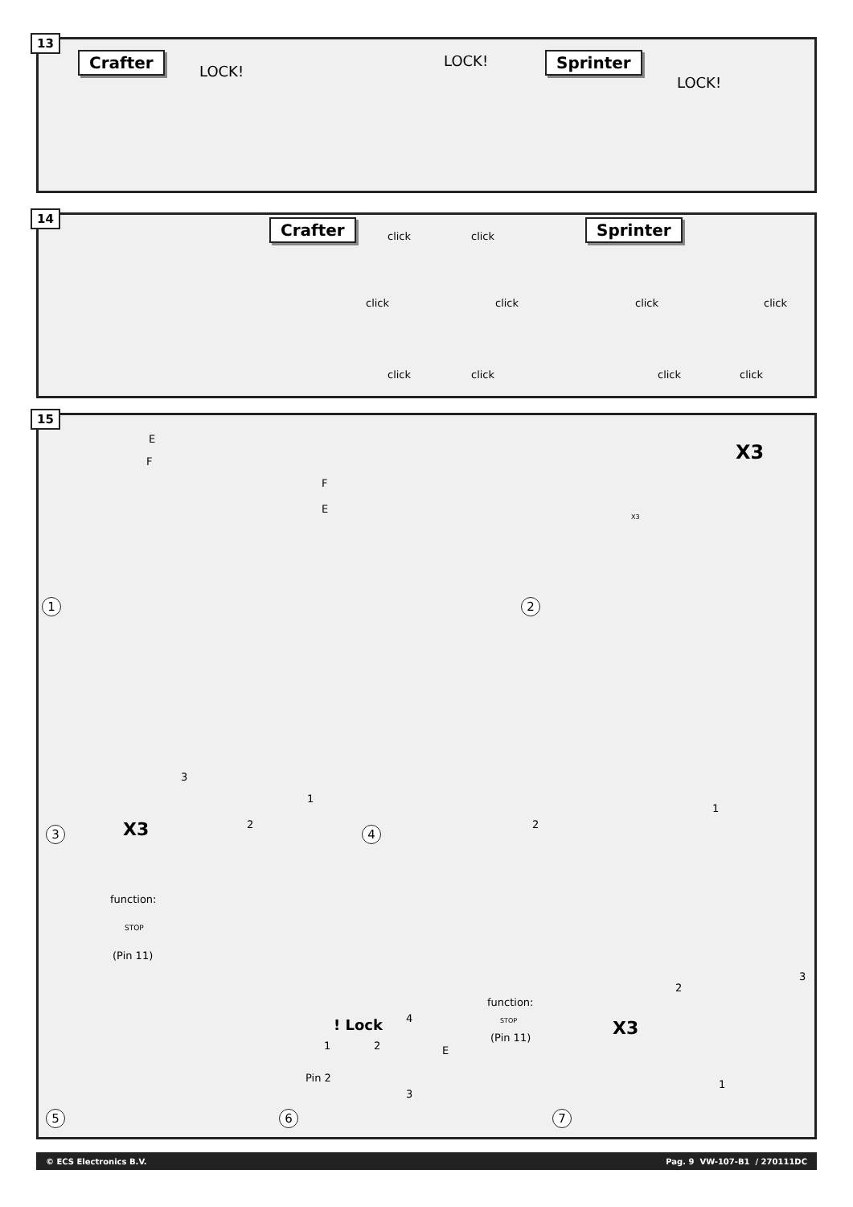13
Crafter
LOCK!
LOCK! Sprinter
LOCK!
14
Crafter
click click
click click
click click
Sprinter
click click
click click
15
E
F
1
F
E
X3
X3
2
3 X3
3
1
2
4
2
1
function:
STOP
(Pin 11)
5
! Lock 4
function:
STOP
(Pin 11)
E
1 2
Pin 2
3
6
X3
2
3
1
7
© ECS Electronics B.V. Pag. 9 VW-107-B1 / 270111DC